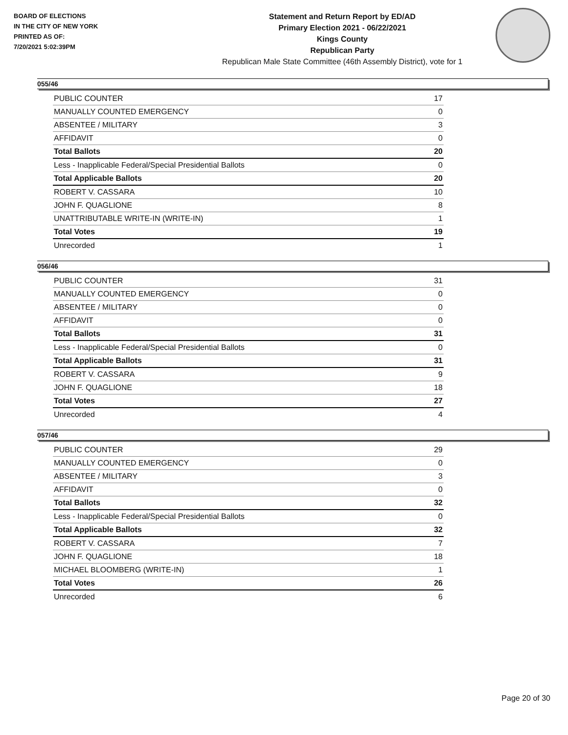BOARD OF ELECTIONS
IN THE CITY OF NEW YORK
PRINTED AS OF:
7/20/2021 5:02:39PM
Statement and Return Report by ED/AD
Primary Election 2021 - 06/22/2021
Kings County
Republican Party
Republican Male State Committee (46th Assembly District), vote for 1
055/46
| PUBLIC COUNTER | 17 |
| MANUALLY COUNTED EMERGENCY | 0 |
| ABSENTEE / MILITARY | 3 |
| AFFIDAVIT | 0 |
| Total Ballots | 20 |
| Less - Inapplicable Federal/Special Presidential Ballots | 0 |
| Total Applicable Ballots | 20 |
| ROBERT V. CASSARA | 10 |
| JOHN F. QUAGLIONE | 8 |
| UNATTRIBUTABLE WRITE-IN (WRITE-IN) | 1 |
| Total Votes | 19 |
| Unrecorded | 1 |
056/46
| PUBLIC COUNTER | 31 |
| MANUALLY COUNTED EMERGENCY | 0 |
| ABSENTEE / MILITARY | 0 |
| AFFIDAVIT | 0 |
| Total Ballots | 31 |
| Less - Inapplicable Federal/Special Presidential Ballots | 0 |
| Total Applicable Ballots | 31 |
| ROBERT V. CASSARA | 9 |
| JOHN F. QUAGLIONE | 18 |
| Total Votes | 27 |
| Unrecorded | 4 |
057/46
| PUBLIC COUNTER | 29 |
| MANUALLY COUNTED EMERGENCY | 0 |
| ABSENTEE / MILITARY | 3 |
| AFFIDAVIT | 0 |
| Total Ballots | 32 |
| Less - Inapplicable Federal/Special Presidential Ballots | 0 |
| Total Applicable Ballots | 32 |
| ROBERT V. CASSARA | 7 |
| JOHN F. QUAGLIONE | 18 |
| MICHAEL BLOOMBERG (WRITE-IN) | 1 |
| Total Votes | 26 |
| Unrecorded | 6 |
Page 20 of 30